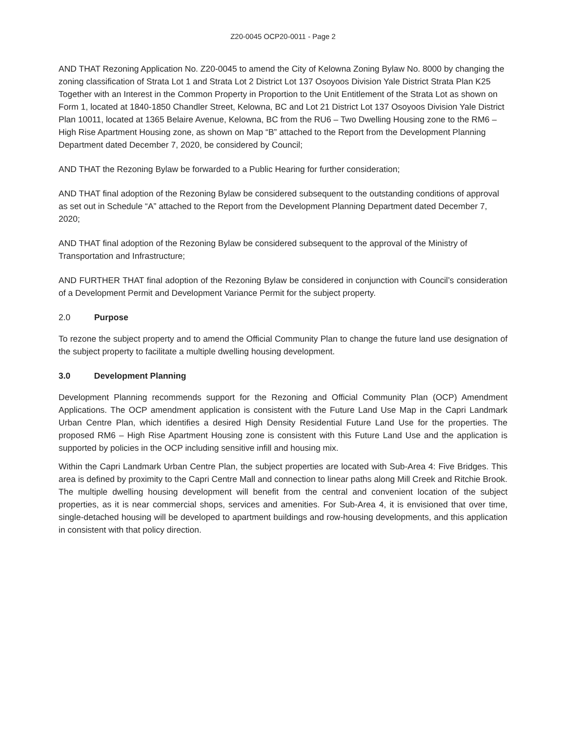Z20-0045 OCP20-0011 - Page 2
AND THAT Rezoning Application No. Z20-0045 to amend the City of Kelowna Zoning Bylaw No. 8000 by changing the zoning classification of Strata Lot 1 and Strata Lot 2 District Lot 137 Osoyoos Division Yale District Strata Plan K25 Together with an Interest in the Common Property in Proportion to the Unit Entitlement of the Strata Lot as shown on Form 1, located at 1840-1850 Chandler Street, Kelowna, BC and Lot 21 District Lot 137 Osoyoos Division Yale District Plan 10011, located at 1365 Belaire Avenue, Kelowna, BC from the RU6 – Two Dwelling Housing zone to the RM6 – High Rise Apartment Housing zone, as shown on Map “B” attached to the Report from the Development Planning Department dated December 7, 2020, be considered by Council;
AND THAT the Rezoning Bylaw be forwarded to a Public Hearing for further consideration;
AND THAT final adoption of the Rezoning Bylaw be considered subsequent to the outstanding conditions of approval as set out in Schedule “A” attached to the Report from the Development Planning Department dated December 7, 2020;
AND THAT final adoption of the Rezoning Bylaw be considered subsequent to the approval of the Ministry of Transportation and Infrastructure;
AND FURTHER THAT final adoption of the Rezoning Bylaw be considered in conjunction with Council’s consideration of a Development Permit and Development Variance Permit for the subject property.
2.0 Purpose
To rezone the subject property and to amend the Official Community Plan to change the future land use designation of the subject property to facilitate a multiple dwelling housing development.
3.0 Development Planning
Development Planning recommends support for the Rezoning and Official Community Plan (OCP) Amendment Applications. The OCP amendment application is consistent with the Future Land Use Map in the Capri Landmark Urban Centre Plan, which identifies a desired High Density Residential Future Land Use for the properties. The proposed RM6 – High Rise Apartment Housing zone is consistent with this Future Land Use and the application is supported by policies in the OCP including sensitive infill and housing mix.
Within the Capri Landmark Urban Centre Plan, the subject properties are located with Sub-Area 4: Five Bridges. This area is defined by proximity to the Capri Centre Mall and connection to linear paths along Mill Creek and Ritchie Brook. The multiple dwelling housing development will benefit from the central and convenient location of the subject properties, as it is near commercial shops, services and amenities. For Sub-Area 4, it is envisioned that over time, single-detached housing will be developed to apartment buildings and row-housing developments, and this application in consistent with that policy direction.